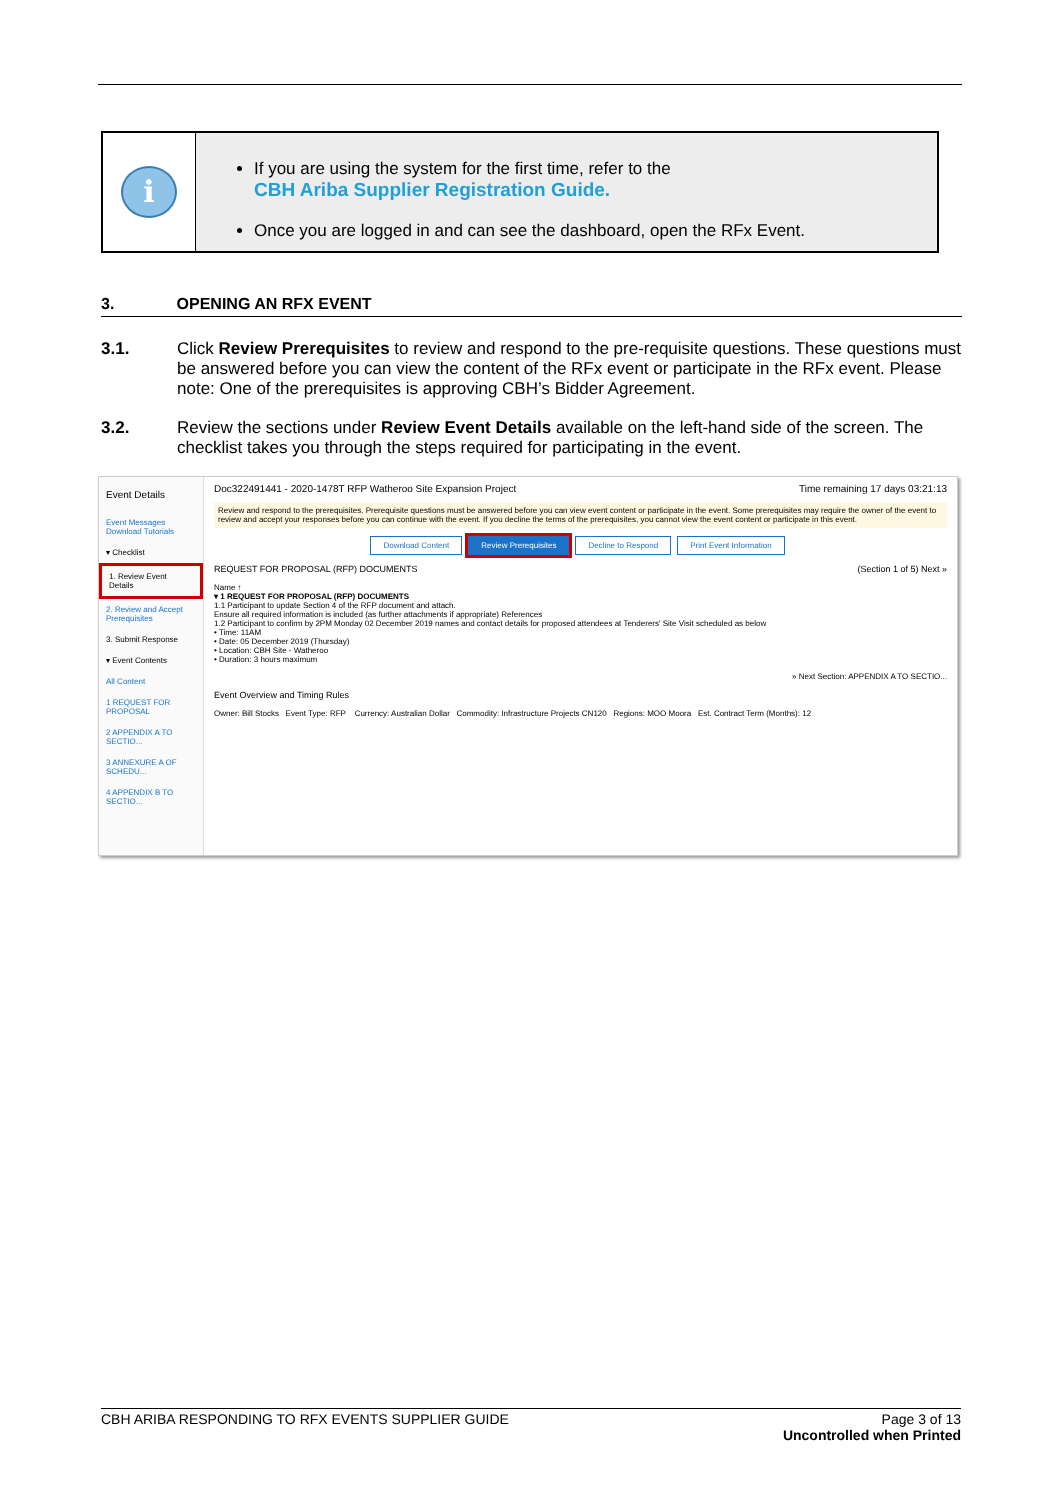i
If you are using the system for the first time, refer to the
CBH Ariba Supplier Registration Guide.
Once you are logged in and can see the dashboard, open the RFx Event.
3. OPENING AN RFX EVENT
3.1. Click Review Prerequisites to review and respond to the pre-requisite questions. These questions must be answered before you can view the content of the RFx event or participate in the RFx event. Please note: One of the prerequisites is approving CBH’s Bidder Agreement.
3.2. Review the sections under Review Event Details available on the left-hand side of the screen. The checklist takes you through the steps required for participating in the event.
Event Details
Event Messages
Download Tutorials
▾ Checklist
1. Review Event Details
2. Review and Accept Prerequisites
3. Submit Response
▾ Event Contents
All Content
1 REQUEST FOR PROPOSAL
2 APPENDIX A TO SECTIO...
3 ANNEXURE A OF SCHEDU...
4 APPENDIX B TO SECTIO...
Doc322491441 - 2020-1478T RFP Watheroo Site Expansion Project Time remaining 17 days 03:21:13
Review and respond to the prerequisites. Prerequisite questions must be answered before you can view event content or participate in the event. Some prerequisites may require the owner of the event to review and accept your responses before you can continue with the event. If you decline the terms of the prerequisites, you cannot view the event content or participate in this event.
Download Content Review Prerequisites Decline to Respond Print Event Information
REQUEST FOR PROPOSAL (RFP) DOCUMENTS (Section 1 of 5) Next »
Name ↑
▾ 1 REQUEST FOR PROPOSAL (RFP) DOCUMENTS
1.1 Participant to update Section 4 of the RFP document and attach.
Ensure all required information is included (as further attachments if appropriate) References
1.2 Participant to confirm by 2PM Monday 02 December 2019 names and contact details for proposed attendees at Tenderers' Site Visit scheduled as below
• Time: 11AM
• Date: 05 December 2019 (Thursday)
• Location: CBH Site - Watheroo
• Duration: 3 hours maximum
» Next Section: APPENDIX A TO SECTIO...
Event Overview and Timing Rules
Owner: Bill Stocks Event Type: RFP Currency: Australian Dollar Commodity: Infrastructure Projects CN120 Regions: MOO Moora Est. Contract Term (Months): 12
CBH ARIBA RESPONDING TO RFX EVENTS SUPPLIER GUIDE Page 3 of 13
Uncontrolled when Printed